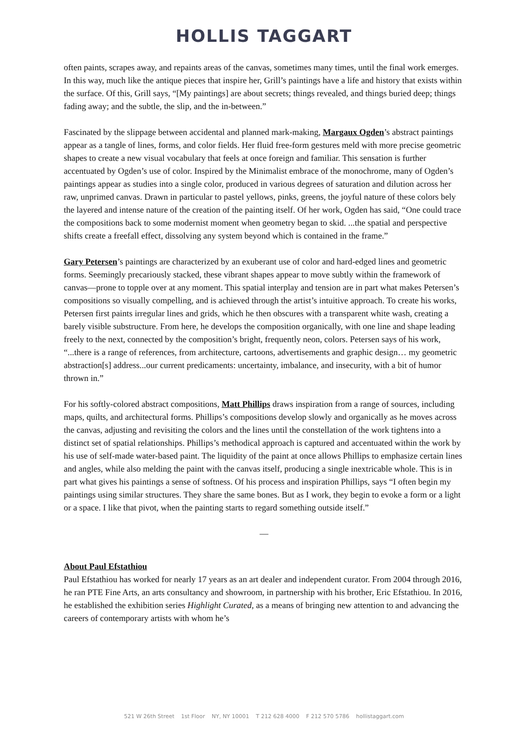HOLLIS TAGGART
often paints, scrapes away, and repaints areas of the canvas, sometimes many times, until the final work emerges. In this way, much like the antique pieces that inspire her, Grill’s paintings have a life and history that exists within the surface. Of this, Grill says, “[My paintings] are about secrets; things revealed, and things buried deep; things fading away; and the subtle, the slip, and the in-between.”
Fascinated by the slippage between accidental and planned mark-making, Margaux Ogden’s abstract paintings appear as a tangle of lines, forms, and color fields. Her fluid free-form gestures meld with more precise geometric shapes to create a new visual vocabulary that feels at once foreign and familiar. This sensation is further accentuated by Ogden’s use of color. Inspired by the Minimalist embrace of the monochrome, many of Ogden’s paintings appear as studies into a single color, produced in various degrees of saturation and dilution across her raw, unprimed canvas. Drawn in particular to pastel yellows, pinks, greens, the joyful nature of these colors bely the layered and intense nature of the creation of the painting itself. Of her work, Ogden has said, “One could trace the compositions back to some modernist moment when geometry began to skid. ...the spatial and perspective shifts create a freefall effect, dissolving any system beyond which is contained in the frame.”
Gary Petersen’s paintings are characterized by an exuberant use of color and hard-edged lines and geometric forms. Seemingly precariously stacked, these vibrant shapes appear to move subtly within the framework of canvas—prone to topple over at any moment. This spatial interplay and tension are in part what makes Petersen’s compositions so visually compelling, and is achieved through the artist’s intuitive approach. To create his works, Petersen first paints irregular lines and grids, which he then obscures with a transparent white wash, creating a barely visible substructure. From here, he develops the composition organically, with one line and shape leading freely to the next, connected by the composition’s bright, frequently neon, colors. Petersen says of his work, “...there is a range of references, from architecture, cartoons, advertisements and graphic design… my geometric abstraction[s] address...our current predicaments: uncertainty, imbalance, and insecurity, with a bit of humor thrown in.”
For his softly-colored abstract compositions, Matt Phillips draws inspiration from a range of sources, including maps, quilts, and architectural forms. Phillips’s compositions develop slowly and organically as he moves across the canvas, adjusting and revisiting the colors and the lines until the constellation of the work tightens into a distinct set of spatial relationships. Phillips’s methodical approach is captured and accentuated within the work by his use of self-made water-based paint. The liquidity of the paint at once allows Phillips to emphasize certain lines and angles, while also melding the paint with the canvas itself, producing a single inextricable whole. This is in part what gives his paintings a sense of softness. Of his process and inspiration Phillips, says “I often begin my paintings using similar structures. They share the same bones. But as I work, they begin to evoke a form or a light or a space. I like that pivot, when the painting starts to regard something outside itself.”
—
About Paul Efstathiou
Paul Efstathiou has worked for nearly 17 years as an art dealer and independent curator. From 2004 through 2016, he ran PTE Fine Arts, an arts consultancy and showroom, in partnership with his brother, Eric Efstathiou. In 2016, he established the exhibition series Highlight Curated, as a means of bringing new attention to and advancing the careers of contemporary artists with whom he’s
521 W 26th Street 1st Floor NY, NY 10001 T 212 628 4000 F 212 570 5786 hollistaggart.com